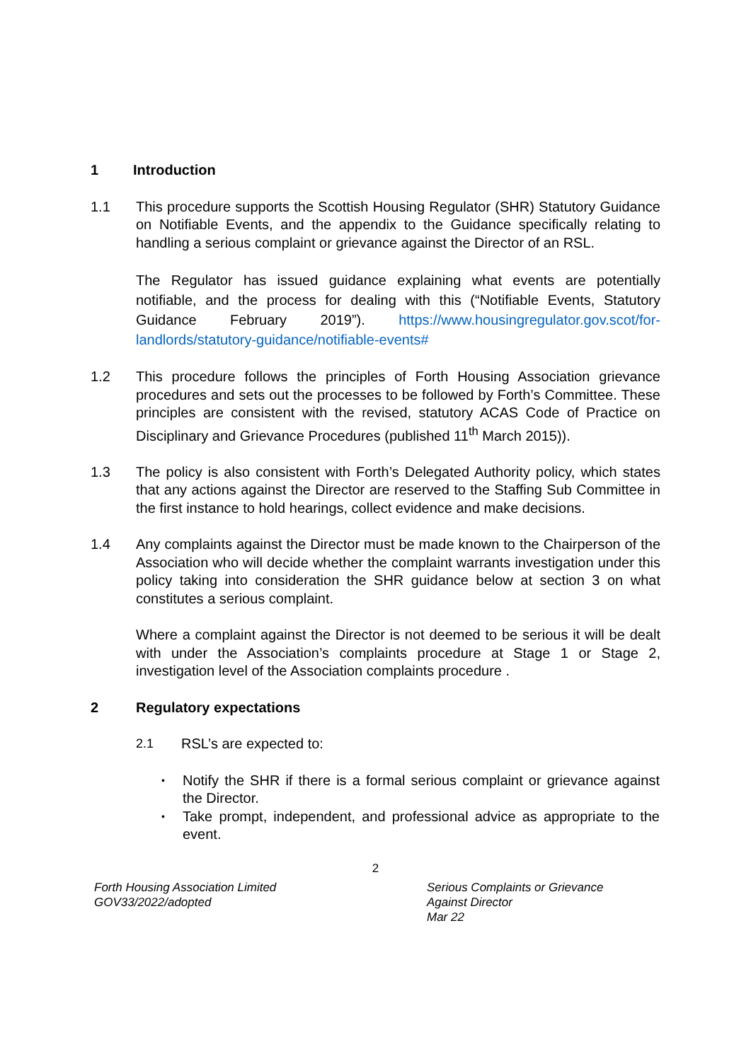1 Introduction
1.1 This procedure supports the Scottish Housing Regulator (SHR) Statutory Guidance on Notifiable Events, and the appendix to the Guidance specifically relating to handling a serious complaint or grievance against the Director of an RSL.
The Regulator has issued guidance explaining what events are potentially notifiable, and the process for dealing with this (“Notifiable Events, Statutory Guidance February 2019”). https://www.housingregulator.gov.scot/for-landlords/statutory-guidance/notifiable-events#
1.2 This procedure follows the principles of Forth Housing Association grievance procedures and sets out the processes to be followed by Forth’s Committee. These principles are consistent with the revised, statutory ACAS Code of Practice on Disciplinary and Grievance Procedures (published 11<sup>th</sup> March 2015)).
1.3 The policy is also consistent with Forth’s Delegated Authority policy, which states that any actions against the Director are reserved to the Staffing Sub Committee in the first instance to hold hearings, collect evidence and make decisions.
1.4 Any complaints against the Director must be made known to the Chairperson of the Association who will decide whether the complaint warrants investigation under this policy taking into consideration the SHR guidance below at section 3 on what constitutes a serious complaint.
Where a complaint against the Director is not deemed to be serious it will be dealt with under the Association’s complaints procedure at Stage 1 or Stage 2, investigation level of the Association complaints procedure .
2 Regulatory expectations
2.1 RSL’s are expected to:
• Notify the SHR if there is a formal serious complaint or grievance against the Director.
• Take prompt, independent, and professional advice as appropriate to the event.
2
Forth Housing Association Limited
GOV33/2022/adopted
Serious Complaints or Grievance
Against Director
Mar 22